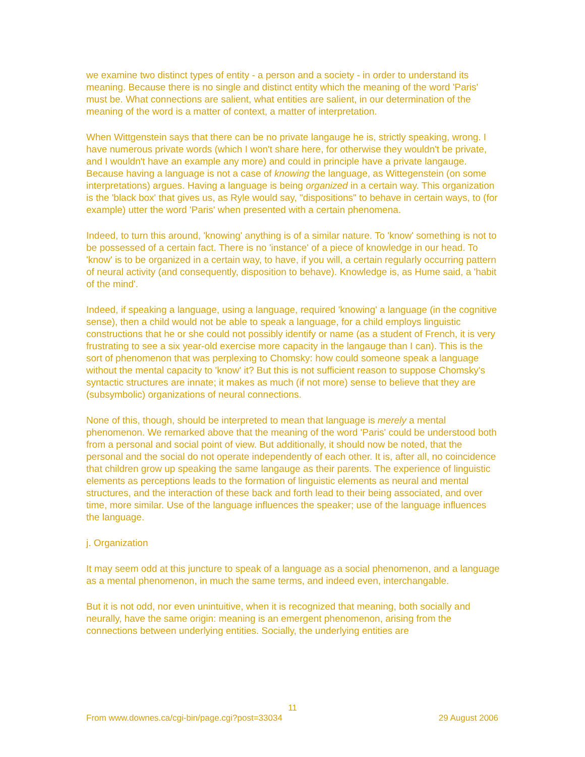we examine two distinct types of entity - a person and a society - in order to understand its meaning. Because there is no single and distinct entity which the meaning of the word 'Paris' must be. What connections are salient, what entities are salient, in our determination of the meaning of the word is a matter of context, a matter of interpretation.
When Wittgenstein says that there can be no private langauge he is, strictly speaking, wrong. I have numerous private words (which I won't share here, for otherwise they wouldn't be private, and I wouldn't have an example any more) and could in principle have a private langauge. Because having a language is not a case of knowing the language, as Wittegenstein (on some interpretations) argues. Having a language is being organized in a certain way. This organization is the 'black box' that gives us, as Ryle would say, "dispositions" to behave in certain ways, to (for example) utter the word 'Paris' when presented with a certain phenomena.
Indeed, to turn this around, 'knowing' anything is of a similar nature. To 'know' something is not to be possessed of a certain fact. There is no 'instance' of a piece of knowledge in our head. To 'know' is to be organized in a certain way, to have, if you will, a certain regularly occurring pattern of neural activity (and consequently, disposition to behave). Knowledge is, as Hume said, a 'habit of the mind'.
Indeed, if speaking a language, using a language, required 'knowing' a language (in the cognitive sense), then a child would not be able to speak a language, for a child employs linguistic constructions that he or she could not possibly identify or name (as a student of French, it is very frustrating to see a six year-old exercise more capacity in the langauge than I can). This is the sort of phenomenon that was perplexing to Chomsky: how could someone speak a language without the mental capacity to 'know' it? But this is not sufficient reason to suppose Chomsky's syntactic structures are innate; it makes as much (if not more) sense to believe that they are (subsymbolic) organizations of neural connections.
None of this, though, should be interpreted to mean that language is merely a mental phenomenon. We remarked above that the meaning of the word 'Paris' could be understood both from a personal and social point of view. But additionally, it should now be noted, that the personal and the social do not operate independently of each other. It is, after all, no coincidence that children grow up speaking the same langauge as their parents. The experience of linguistic elements as perceptions leads to the formation of linguistic elements as neural and mental structures, and the interaction of these back and forth lead to their being associated, and over time, more similar. Use of the language influences the speaker; use of the language influences the language.
j. Organization
It may seem odd at this juncture to speak of a language as a social phenomenon, and a language as a mental phenomenon, in much the same terms, and indeed even, interchangable.
But it is not odd, nor even unintuitive, when it is recognized that meaning, both socially and neurally, have the same origin: meaning is an emergent phenomenon, arising from the connections between underlying entities. Socially, the underlying entities are
11
From www.downes.ca/cgi-bin/page.cgi?post=33034 29 August 2006